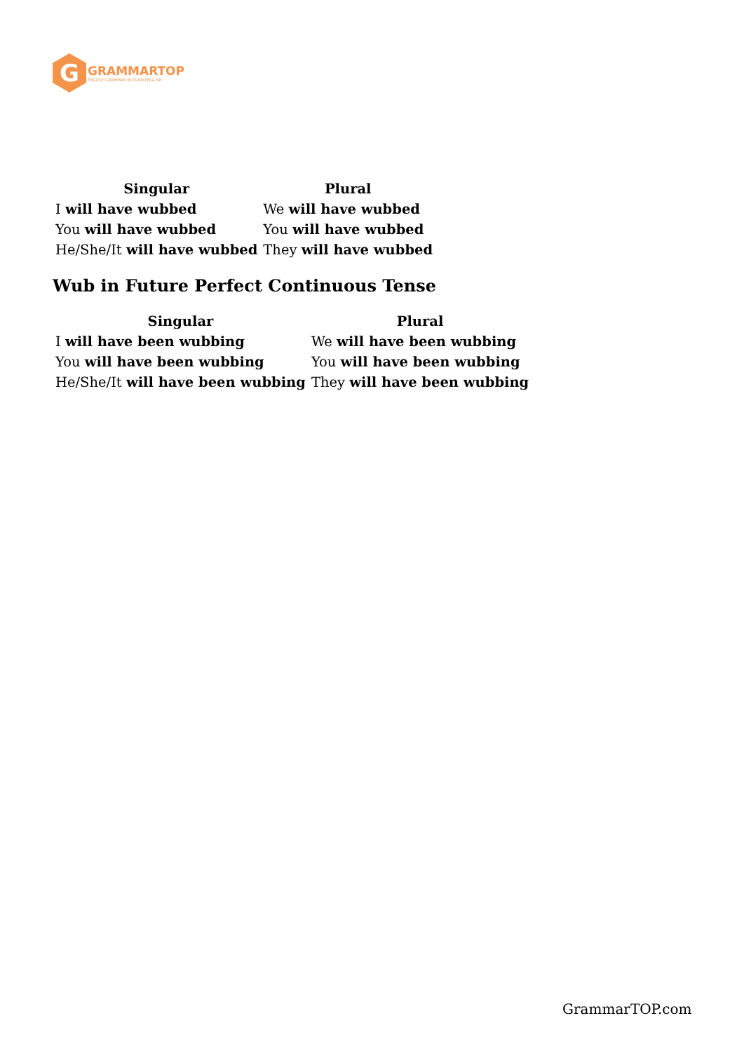G
GRAMMARTOP
ENGLISH GRAMMAR IN PLAIN ENGLISH
| Singular | Plural |
| --- | --- |
| I will have wubbed | We will have wubbed |
| You will have wubbed | You will have wubbed |
| He/She/It will have wubbed | They will have wubbed |
Wub in Future Perfect Continuous Tense
| Singular | Plural |
| --- | --- |
| I will have been wubbing | We will have been wubbing |
| You will have been wubbing | You will have been wubbing |
| He/She/It will have been wubbing | They will have been wubbing |
GrammarTOP.com